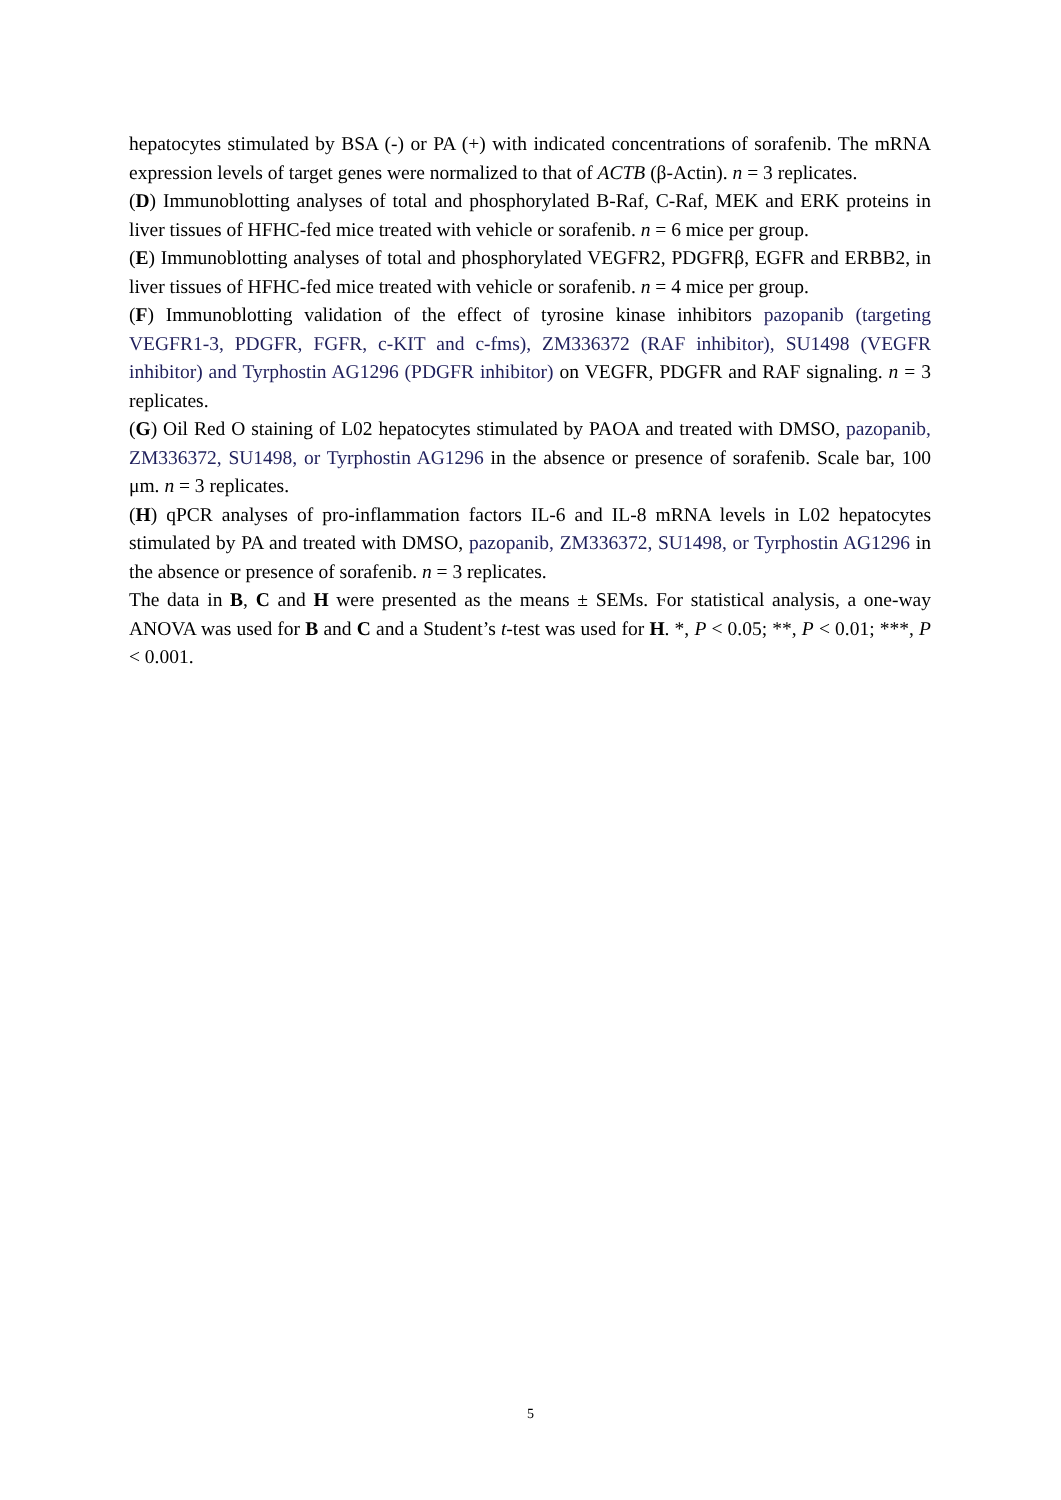hepatocytes stimulated by BSA (-) or PA (+) with indicated concentrations of sorafenib. The mRNA expression levels of target genes were normalized to that of ACTB (β-Actin). n = 3 replicates.
(D) Immunoblotting analyses of total and phosphorylated B-Raf, C-Raf, MEK and ERK proteins in liver tissues of HFHC-fed mice treated with vehicle or sorafenib. n = 6 mice per group.
(E) Immunoblotting analyses of total and phosphorylated VEGFR2, PDGFRβ, EGFR and ERBB2, in liver tissues of HFHC-fed mice treated with vehicle or sorafenib. n = 4 mice per group.
(F) Immunoblotting validation of the effect of tyrosine kinase inhibitors pazopanib (targeting VEGFR1-3, PDGFR, FGFR, c-KIT and c-fms), ZM336372 (RAF inhibitor), SU1498 (VEGFR inhibitor) and Tyrphostin AG1296 (PDGFR inhibitor) on VEGFR, PDGFR and RAF signaling. n = 3 replicates.
(G) Oil Red O staining of L02 hepatocytes stimulated by PAOA and treated with DMSO, pazopanib, ZM336372, SU1498, or Tyrphostin AG1296 in the absence or presence of sorafenib. Scale bar, 100 μm. n = 3 replicates.
(H) qPCR analyses of pro-inflammation factors IL-6 and IL-8 mRNA levels in L02 hepatocytes stimulated by PA and treated with DMSO, pazopanib, ZM336372, SU1498, or Tyrphostin AG1296 in the absence or presence of sorafenib. n = 3 replicates.
The data in B, C and H were presented as the means ± SEMs. For statistical analysis, a one-way ANOVA was used for B and C and a Student’s t-test was used for H. *, P < 0.05; **, P < 0.01; ***, P < 0.001.
5